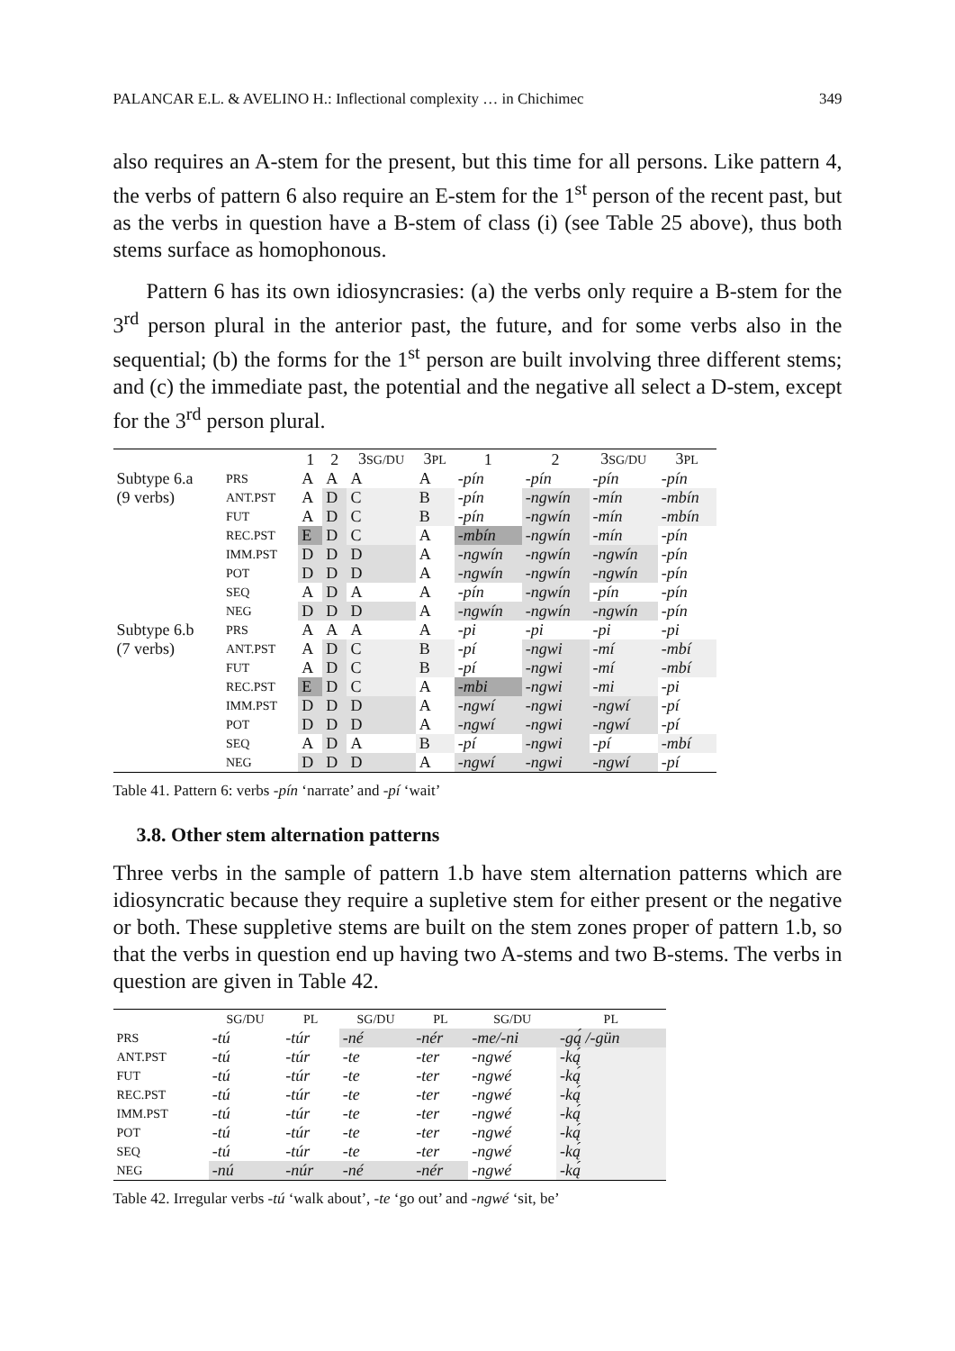PALANCAR E.L. & AVELINO H.: Inflectional complexity … in Chichimec 349
also requires an A-stem for the present, but this time for all persons. Like pattern 4, the verbs of pattern 6 also require an E-stem for the 1<sup>st</sup> person of the recent past, but as the verbs in question have a B-stem of class (i) (see Table 25 above), thus both stems surface as homophonous.
Pattern 6 has its own idiosyncrasies: (a) the verbs only require a B-stem for the 3<sup>rd</sup> person plural in the anterior past, the future, and for some verbs also in the sequential; (b) the forms for the 1<sup>st</sup> person are built involving three different stems; and (c) the immediate past, the potential and the negative all select a D-stem, except for the 3<sup>rd</sup> person plural.
| | | 1 | 2 | 3 SG/DU | 3 PL | 1 | 2 | 3 SG/DU | 3 PL |
| --- | --- | --- | --- | --- | --- | --- | --- | --- | --- |
| Subtype 6.a | PRS | A | A | A | A | -pín | -pín | -pín | -pín |
| (9 verbs) | ANT.PST | A | D | C | B | -pín | -ngwín | -mín | -mbín |
| | FUT | A | D | C | B | -pín | -ngwín | -mín | -mbín |
| | REC.PST | E | D | C | A | -mbín | -ngwín | -mín | -pín |
| | IMM.PST | D | D | D | A | -ngwín | -ngwín | -ngwín | -pín |
| | POT | D | D | D | A | -ngwín | -ngwín | -ngwín | -pín |
| | SEQ | A | D | A | A | -pín | -ngwín | -pín | -pín |
| | NEG | D | D | D | A | -ngwín | -ngwín | -ngwín | -pín |
| Subtype 6.b | PRS | A | A | A | A | -pi | -pi | -pi | -pi |
| (7 verbs) | ANT.PST | A | D | C | B | -pí | -ngwi | -mí | -mbí |
| | FUT | A | D | C | B | -pí | -ngwi | -mí | -mbí |
| | REC.PST | E | D | C | A | -mbi | -ngwi | -mi | -pi |
| | IMM.PST | D | D | D | A | -ngwí | -ngwi | -ngwí | -pí |
| | POT | D | D | D | A | -ngwí | -ngwi | -ngwí | -pí |
| | SEQ | A | D | A | B | -pí | -ngwi | -pí | -mbí |
| | NEG | D | D | D | A | -ngwí | -ngwi | -ngwí | -pí |
Table 41. Pattern 6: verbs -pín ‘narrate’ and -pí ‘wait’
3.8. Other stem alternation patterns
Three verbs in the sample of pattern 1.b have stem alternation patterns which are idiosyncratic because they require a supletive stem for either present or the negative or both. These suppletive stems are built on the stem zones proper of pattern 1.b, so that the verbs in question end up having two A-stems and two B-stems. The verbs in question are given in Table 42.
| | SG/DU | PL | SG/DU | PL | SG/DU | PL |
| --- | --- | --- | --- | --- | --- | --- |
| PRS | -tú | -túr | -né | -nér | -me/-ni | -gą́ /-gün |
| ANT.PST | -tú | -túr | -te | -ter | -ngwé | -ką́ |
| FUT | -tú | -túr | -te | -ter | -ngwé | -ką́ |
| REC.PST | -tú | -túr | -te | -ter | -ngwé | -ką́ |
| IMM.PST | -tú | -túr | -te | -ter | -ngwé | -ką́ |
| POT | -tú | -túr | -te | -ter | -ngwé | -ką́ |
| SEQ | -tú | -túr | -te | -ter | -ngwé | -ką́ |
| NEG | -nú | -núr | -né | -nér | -ngwé | -ką́ |
Table 42. Irregular verbs -tú ‘walk about’, -te ‘go out’ and -ngwé ‘sit, be’